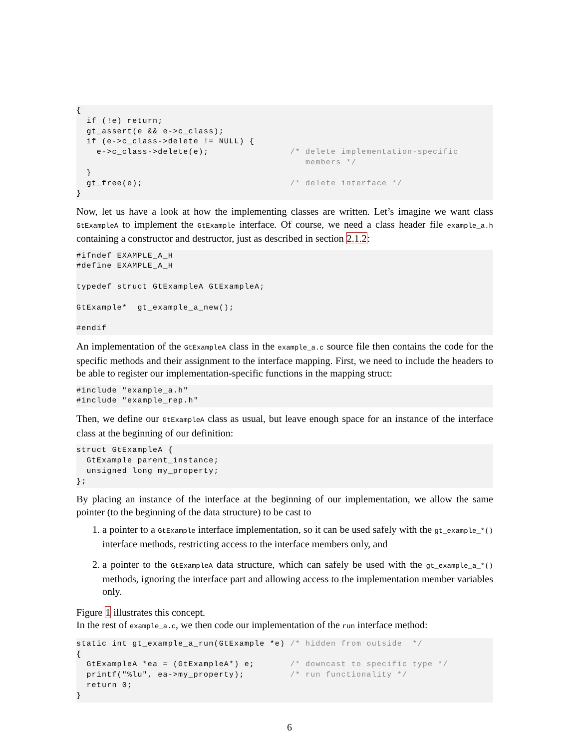{
  if (!e) return;
  gt_assert(e && e->c_class);
  if (e->c_class->delete != NULL) {
    e->c_class->delete(e);                /* delete implementation-specific
                                             members */
  }
  gt_free(e);                             /* delete interface */
}
Now, let us have a look at how the implementing classes are written. Let’s imagine we want class GtExampleA to implement the GtExample interface. Of course, we need a class header file example_a.h containing a constructor and destructor, just as described in section 2.1.2:
#ifndef EXAMPLE_A_H
#define EXAMPLE_A_H

typedef struct GtExampleA GtExampleA;

GtExample*  gt_example_a_new();

#endif
An implementation of the GtExampleA class in the example_a.c source file then contains the code for the specific methods and their assignment to the interface mapping. First, we need to include the headers to be able to register our implementation-specific functions in the mapping struct:
#include "example_a.h"
#include "example_rep.h"
Then, we define our GtExampleA class as usual, but leave enough space for an instance of the interface class at the beginning of our definition:
struct GtExampleA {
  GtExample parent_instance;
  unsigned long my_property;
};
By placing an instance of the interface at the beginning of our implementation, we allow the same pointer (to the beginning of the data structure) to be cast to
1. a pointer to a GtExample interface implementation, so it can be used safely with the gt_example_*() interface methods, restricting access to the interface members only, and
2. a pointer to the GtExampleA data structure, which can safely be used with the gt_example_a_*() methods, ignoring the interface part and allowing access to the implementation member variables only.
Figure 1 illustrates this concept.
In the rest of example_a.c, we then code our implementation of the run interface method:
static int gt_example_a_run(GtExample *e) /* hidden from outside  */
{
  GtExampleA *ea = (GtExampleA*) e;       /* downcast to specific type */
  printf("%lu", ea->my_property);         /* run functionality */
  return 0;
}
6